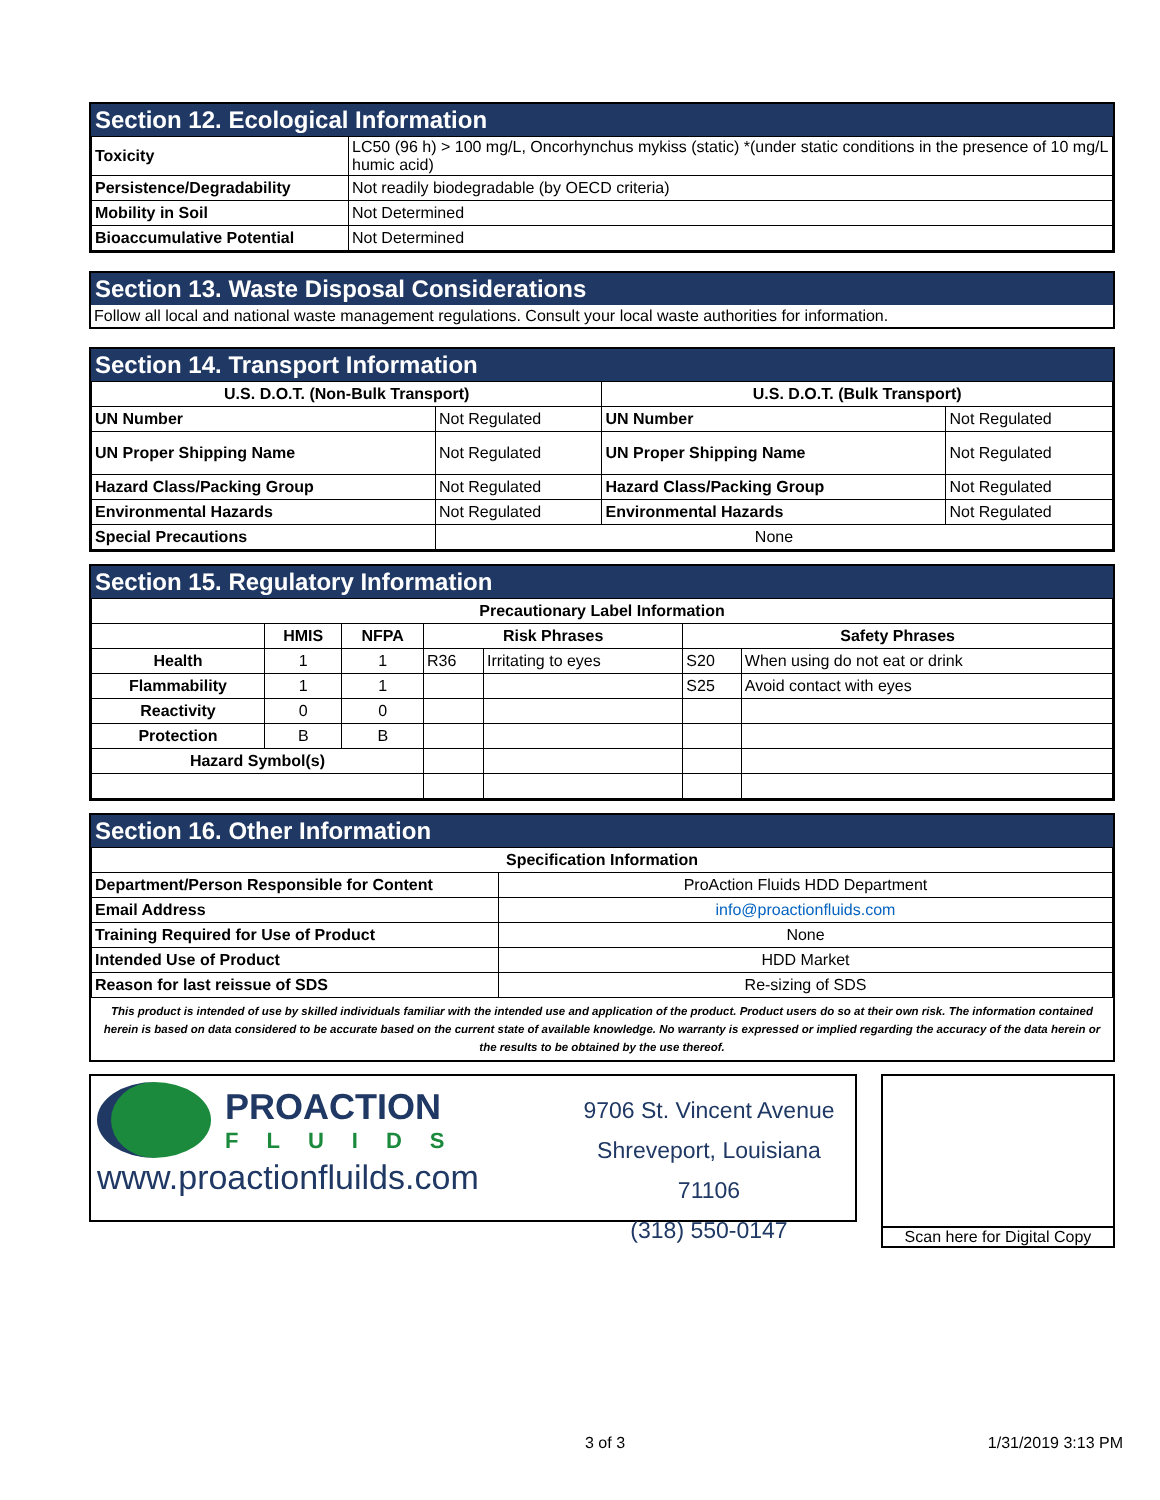Section 12. Ecological Information
| Toxicity | LC50 (96 h) > 100 mg/L, Oncorhynchus mykiss (static) *(under static conditions in the presence of 10 mg/L humic acid) |
| Persistence/Degradability | Not readily biodegradable (by OECD criteria) |
| Mobility in Soil | Not Determined |
| Bioaccumulative Potential | Not Determined |
Section 13. Waste Disposal Considerations
Follow all local and national waste management regulations. Consult your local waste authorities for information.
Section 14. Transport Information
| U.S. D.O.T. (Non-Bulk Transport) | | U.S. D.O.T. (Bulk Transport) | |
| --- | --- | --- | --- |
| UN Number | Not Regulated | UN Number | Not Regulated |
| UN Proper Shipping Name | Not Regulated | UN Proper Shipping Name | Not Regulated |
| Hazard Class/Packing Group | Not Regulated | Hazard Class/Packing Group | Not Regulated |
| Environmental Hazards | Not Regulated | Environmental Hazards | Not Regulated |
| Special Precautions | None | | |
Section 15. Regulatory Information
| Precautionary Label Information | | | | | | |
| --- | --- | --- | --- | --- | --- | --- |
| | HMIS | NFPA | Risk Phrases | | Safety Phrases | |
| Health | 1 | 1 | R36 | Irritating to eyes | S20 | When using do not eat or drink |
| Flammability | 1 | 1 | | | S25 | Avoid contact with eyes |
| Reactivity | 0 | 0 | | | | |
| Protection | B | B | | | | |
| Hazard Symbol(s) | | | | | | |
Section 16. Other Information
| Specification Information | |
| --- | --- |
| Department/Person Responsible for Content | ProAction Fluids HDD Department |
| Email Address | info@proactionfluids.com |
| Training Required for Use of Product | None |
| Intended Use of Product | HDD Market |
| Reason for last reissue of SDS | Re-sizing of SDS |
This product is intended of use by skilled individuals familiar with the intended use and application of the product. Product users do so at their own risk. The information contained herein is based on data considered to be accurate based on the current state of available knowledge. No warranty is expressed or implied regarding the accuracy of the data herein or the results to be obtained by the use thereof.
PROACTION
FLUIDS
www.proactionfluilds.com
9706 St. Vincent Avenue
Shreveport, Louisiana 71106
(318) 550-0147
Scan here for Digital Copy
3 of 3 1/31/2019 3:13 PM